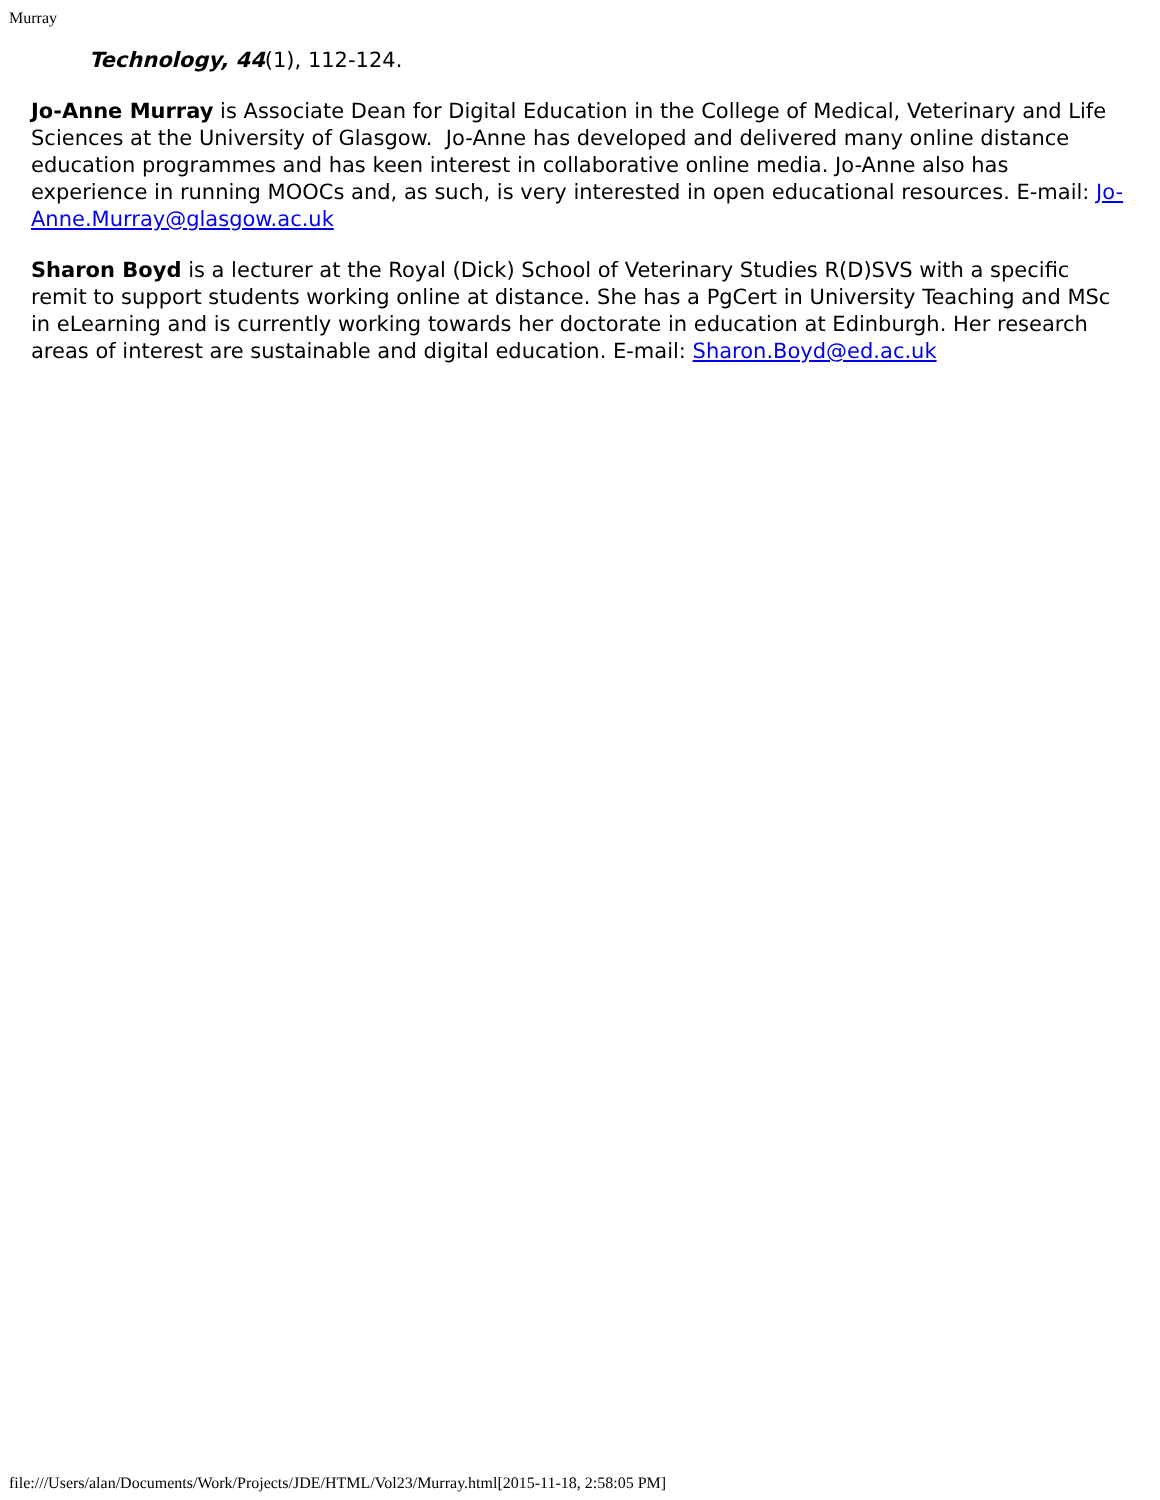Murray
Technology, 44(1), 112-124.
Jo-Anne Murray is Associate Dean for Digital Education in the College of Medical, Veterinary and Life Sciences at the University of Glasgow. Jo-Anne has developed and delivered many online distance education programmes and has keen interest in collaborative online media. Jo-Anne also has experience in running MOOCs and, as such, is very interested in open educational resources. E-mail: Jo-Anne.Murray@glasgow.ac.uk
Sharon Boyd is a lecturer at the Royal (Dick) School of Veterinary Studies R(D)SVS with a specific remit to support students working online at distance. She has a PgCert in University Teaching and MSc in eLearning and is currently working towards her doctorate in education at Edinburgh. Her research areas of interest are sustainable and digital education. E-mail: Sharon.Boyd@ed.ac.uk
file:///Users/alan/Documents/Work/Projects/JDE/HTML/Vol23/Murray.html[2015-11-18, 2:58:05 PM]